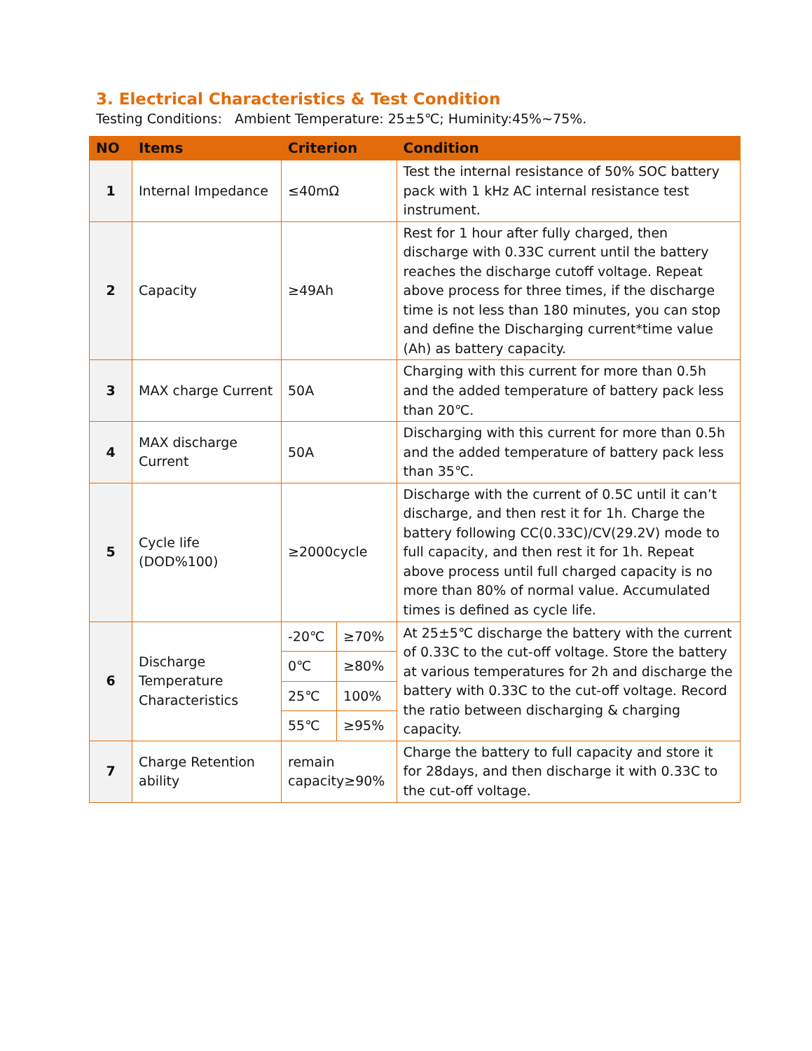3. Electrical Characteristics & Test Condition
Testing Conditions: Ambient Temperature: 25±5℃; Huminity:45%~75%.
| NO | Items | Criterion | | Condition |
| --- | --- | --- | --- | --- |
| 1 | Internal Impedance | ≤40mΩ | | Test the internal resistance of 50% SOC battery pack with 1 kHz AC internal resistance test instrument. |
| 2 | Capacity | ≥49Ah | | Rest for 1 hour after fully charged, then discharge with 0.33C current until the battery reaches the discharge cutoff voltage. Repeat above process for three times, if the discharge time is not less than 180 minutes, you can stop and define the Discharging current*time value (Ah) as battery capacity. |
| 3 | MAX charge Current | 50A | | Charging with this current for more than 0.5h and the added temperature of battery pack less than 20℃. |
| 4 | MAX discharge Current | 50A | | Discharging with this current for more than 0.5h and the added temperature of battery pack less than 35℃. |
| 5 | Cycle life (DOD%100) | ≥2000cycle | | Discharge with the current of 0.5C until it can’t discharge, and then rest it for 1h. Charge the battery following CC(0.33C)/CV(29.2V) mode to full capacity, and then rest it for 1h. Repeat above process until full charged capacity is no more than 80% of normal value. Accumulated times is defined as cycle life. |
| 6 | Discharge Temperature Characteristics | -20℃ | ≥70% | At 25±5℃ discharge the battery with the current of 0.33C to the cut-off voltage. Store the battery at various temperatures for 2h and discharge the battery with 0.33C to the cut-off voltage. Record the ratio between discharging & charging capacity. |
| | | 0℃ | ≥80% | |
| | | 25℃ | 100% | |
| | | 55℃ | ≥95% | |
| 7 | Charge Retention ability | remain capacity≥90% | | Charge the battery to full capacity and store it for 28days, and then discharge it with 0.33C to the cut-off voltage. |